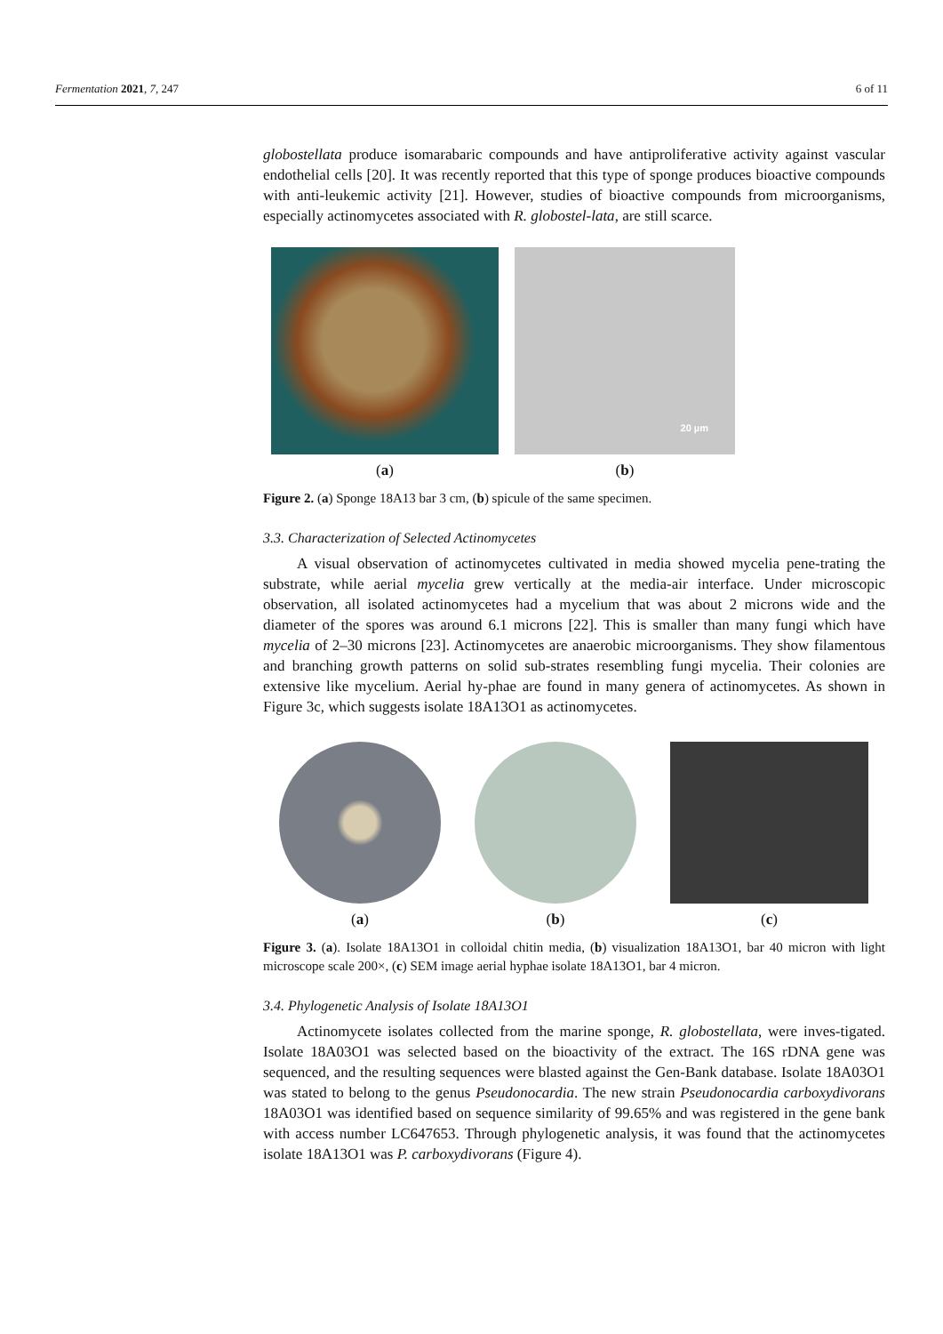Fermentation 2021, 7, 247 6 of 11
globostellata produce isomarabaric compounds and have antiproliferative activity against vascular endothelial cells [20]. It was recently reported that this type of sponge produces bioactive compounds with anti-leukemic activity [21]. However, studies of bioactive compounds from microorganisms, especially actinomycetes associated with R. globostel-lata, are still scarce.
(a)
20 µm
(b)
Figure 2. (a) Sponge 18A13 bar 3 cm, (b) spicule of the same specimen.
3.3. Characterization of Selected Actinomycetes
A visual observation of actinomycetes cultivated in media showed mycelia pene-trating the substrate, while aerial mycelia grew vertically at the media-air interface. Under microscopic observation, all isolated actinomycetes had a mycelium that was about 2 microns wide and the diameter of the spores was around 6.1 microns [22]. This is smaller than many fungi which have mycelia of 2–30 microns [23]. Actinomycetes are anaerobic microorganisms. They show filamentous and branching growth patterns on solid sub-strates resembling fungi mycelia. Their colonies are extensive like mycelium. Aerial hy-phae are found in many genera of actinomycetes. As shown in Figure 3c, which suggests isolate 18A13O1 as actinomycetes.
(a) (b) (c)
Figure 3. (a). Isolate 18A13O1 in colloidal chitin media, (b) visualization 18A13O1, bar 40 micron with light microscope scale 200×, (c) SEM image aerial hyphae isolate 18A13O1, bar 4 micron.
3.4. Phylogenetic Analysis of Isolate 18A13O1
Actinomycete isolates collected from the marine sponge, R. globostellata, were inves-tigated. Isolate 18A03O1 was selected based on the bioactivity of the extract. The 16S rDNA gene was sequenced, and the resulting sequences were blasted against the Gen-Bank database. Isolate 18A03O1 was stated to belong to the genus Pseudonocardia. The new strain Pseudonocardia carboxydivorans 18A03O1 was identified based on sequence similarity of 99.65% and was registered in the gene bank with access number LC647653. Through phylogenetic analysis, it was found that the actinomycetes isolate 18A13O1 was P. carboxydivorans (Figure 4).